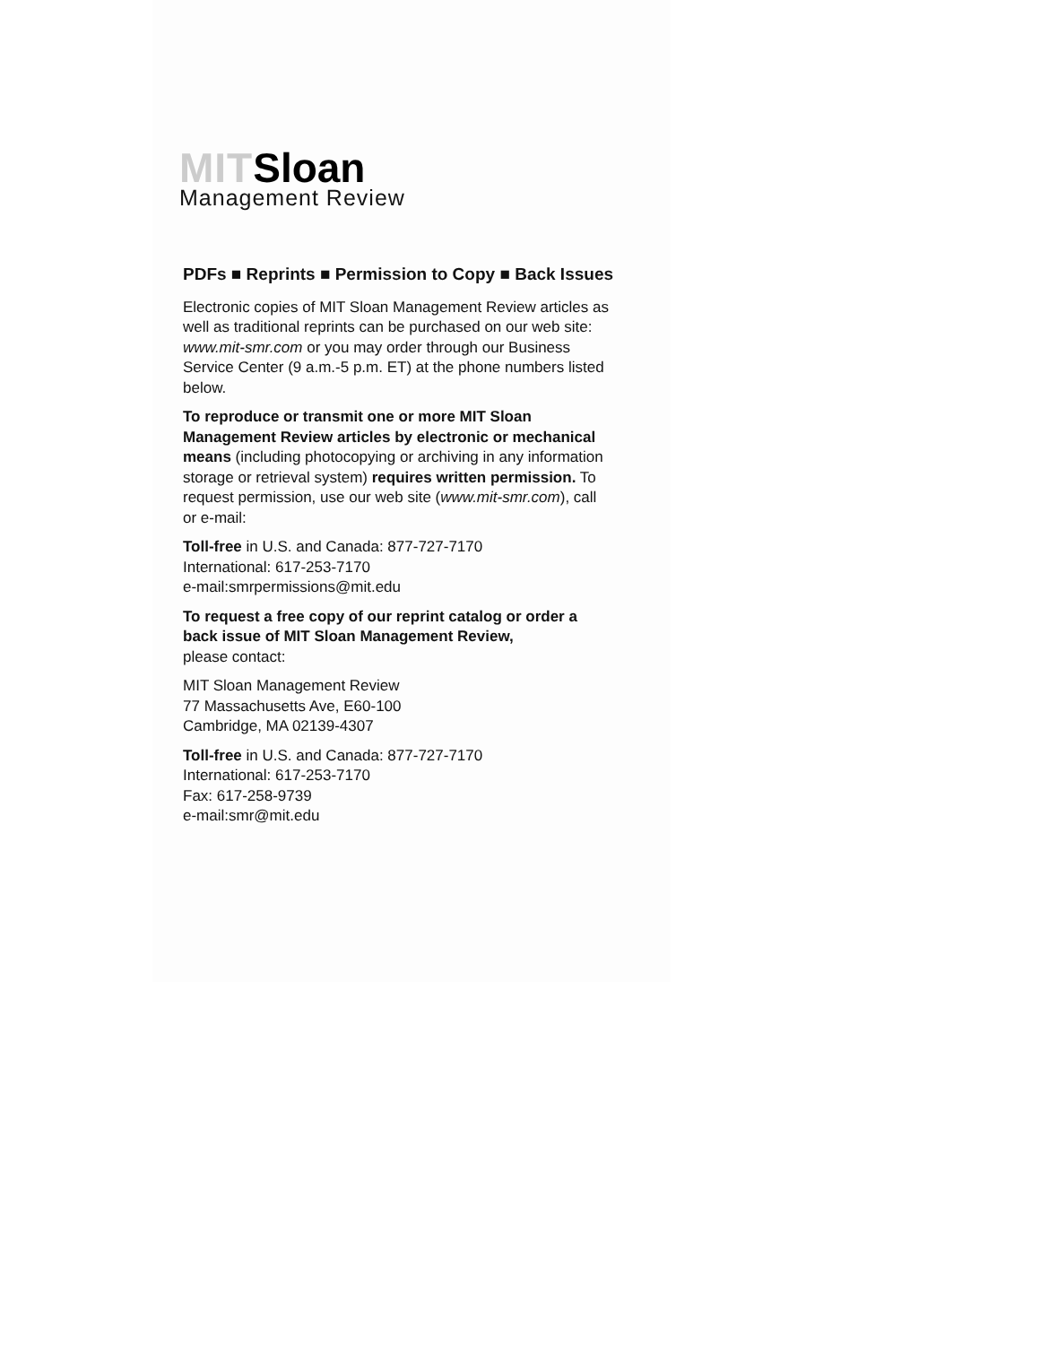MIT Sloan
Management Review
PDFs ■ Reprints ■ Permission to Copy ■ Back Issues
Electronic copies of MIT Sloan Management Review articles as well as traditional reprints can be purchased on our web site: www.mit-smr.com or you may order through our Business Service Center (9 a.m.-5 p.m. ET) at the phone numbers listed below.
To reproduce or transmit one or more MIT Sloan Management Review articles by electronic or mechanical means (including photocopying or archiving in any information storage or retrieval system) requires written permission. To request permission, use our web site (www.mit-smr.com), call or e-mail:
Toll-free in U.S. and Canada: 877-727-7170
International: 617-253-7170
e-mail:smrpermissions@mit.edu
To request a free copy of our reprint catalog or order a back issue of MIT Sloan Management Review,
please contact:
MIT Sloan Management Review
77 Massachusetts Ave, E60-100
Cambridge, MA 02139-4307
Toll-free in U.S. and Canada: 877-727-7170
International: 617-253-7170
Fax: 617-258-9739
e-mail:smr@mit.edu